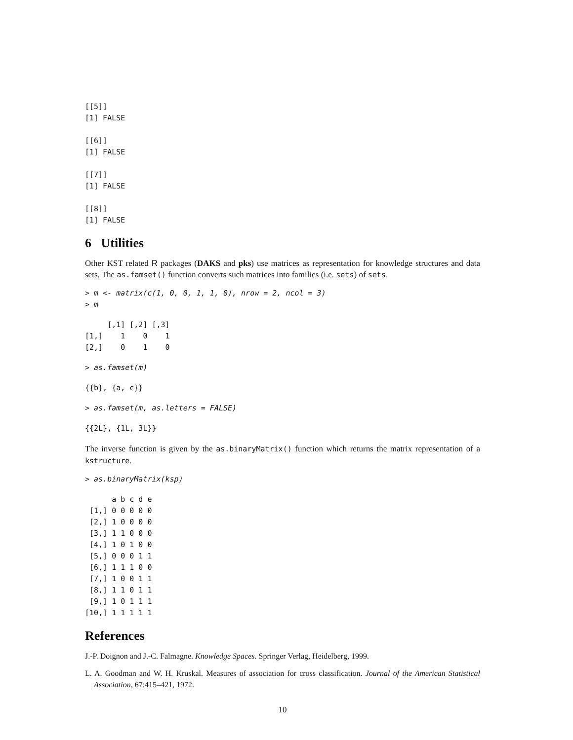[[5]]
[1] FALSE

[[6]]
[1] FALSE

[[7]]
[1] FALSE

[[8]]
[1] FALSE
6 Utilities
Other KST related R packages (DAKS and pks) use matrices as representation for knowledge structures and data sets. The as.famset() function converts such matrices into families (i.e. sets) of sets.
> m <- matrix(c(1, 0, 0, 1, 1, 0), nrow = 2, ncol = 3)
> m
     [,1] [,2] [,3]
[1,]    1    0    1
[2,]    0    1    0
> as.famset(m)
{{b}, {a, c}}
> as.famset(m, as.letters = FALSE)
{{2L}, {1L, 3L}}
The inverse function is given by the as.binaryMatrix() function which returns the matrix representation of a kstructure.
> as.binaryMatrix(ksp)
      a b c d e
 [1,] 0 0 0 0 0
 [2,] 1 0 0 0 0
 [3,] 1 1 0 0 0
 [4,] 1 0 1 0 0
 [5,] 0 0 0 1 1
 [6,] 1 1 1 0 0
 [7,] 1 0 0 1 1
 [8,] 1 1 0 1 1
 [9,] 1 0 1 1 1
[10,] 1 1 1 1 1
References
J.-P. Doignon and J.-C. Falmagne. Knowledge Spaces. Springer Verlag, Heidelberg, 1999.
L. A. Goodman and W. H. Kruskal. Measures of association for cross classification. Journal of the American Statistical Association, 67:415–421, 1972.
10